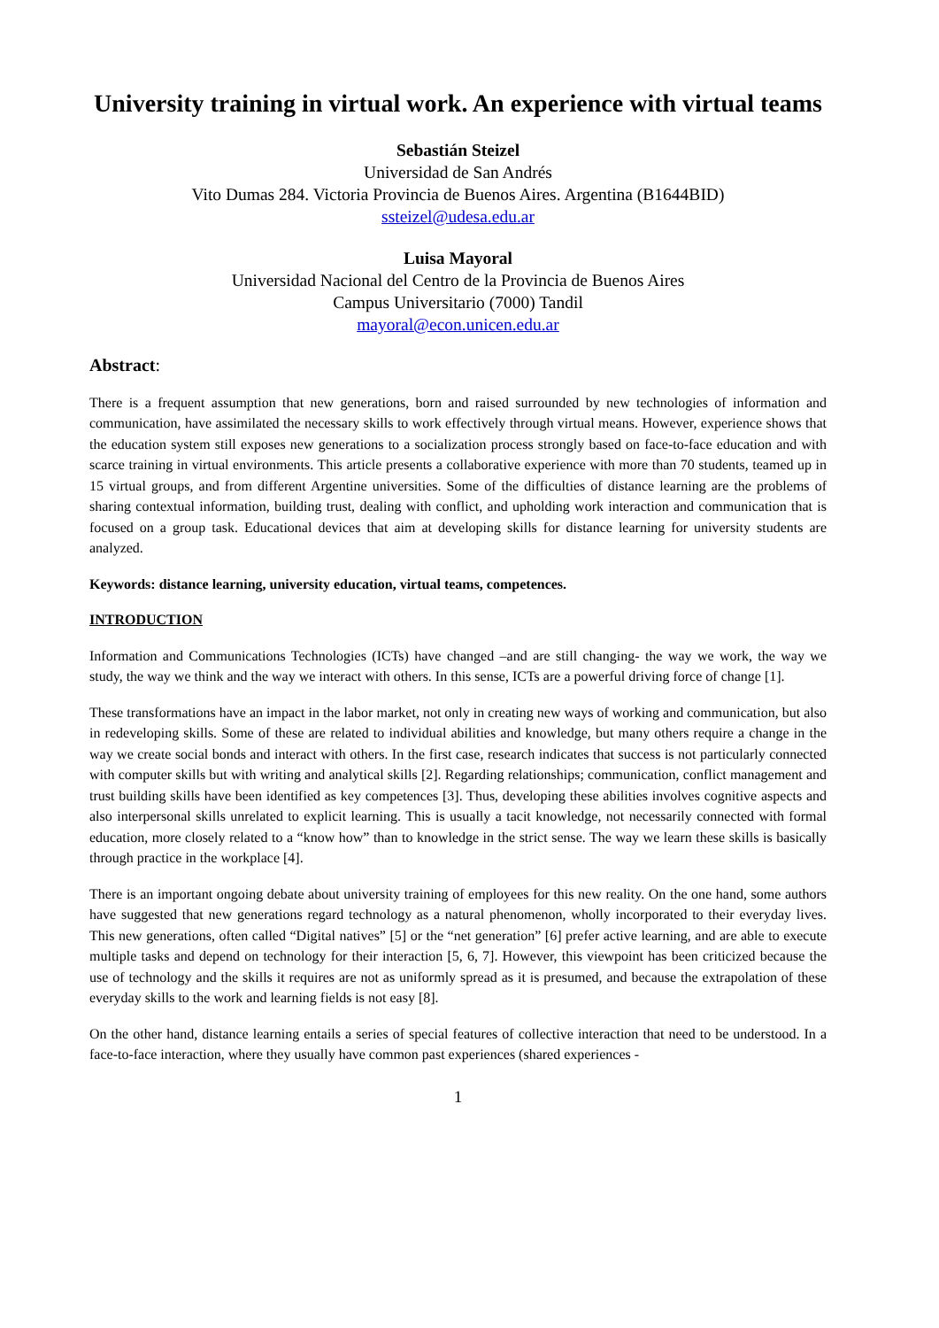University training in virtual work. An experience with virtual teams
Sebastián Steizel
Universidad de San Andrés
Vito Dumas 284. Victoria Provincia de Buenos Aires. Argentina (B1644BID)
ssteizel@udesa.edu.ar
Luisa Mayoral
Universidad Nacional del Centro de la Provincia de Buenos Aires
Campus Universitario (7000) Tandil
mayoral@econ.unicen.edu.ar
Abstract:
There is a frequent assumption that new generations, born and raised surrounded by new technologies of information and communication, have assimilated the necessary skills to work effectively through virtual means. However, experience shows that the education system still exposes new generations to a socialization process strongly based on face-to-face education and with scarce training in virtual environments. This article presents a collaborative experience with more than 70 students, teamed up in 15 virtual groups, and from different Argentine universities. Some of the difficulties of distance learning are the problems of sharing contextual information, building trust, dealing with conflict, and upholding work interaction and communication that is focused on a group task. Educational devices that aim at developing skills for distance learning for university students are analyzed.
Keywords: distance learning, university education, virtual teams, competences.
INTRODUCTION
Information and Communications Technologies (ICTs) have changed –and are still changing- the way we work, the way we study, the way we think and the way we interact with others. In this sense, ICTs are a powerful driving force of change [1].
These transformations have an impact in the labor market, not only in creating new ways of working and communication, but also in redeveloping skills. Some of these are related to individual abilities and knowledge, but many others require a change in the way we create social bonds and interact with others. In the first case, research indicates that success is not particularly connected with computer skills but with writing and analytical skills [2]. Regarding relationships; communication, conflict management and trust building skills have been identified as key competences [3]. Thus, developing these abilities involves cognitive aspects and also interpersonal skills unrelated to explicit learning. This is usually a tacit knowledge, not necessarily connected with formal education, more closely related to a “know how” than to knowledge in the strict sense. The way we learn these skills is basically through practice in the workplace [4].
There is an important ongoing debate about university training of employees for this new reality. On the one hand, some authors have suggested that new generations regard technology as a natural phenomenon, wholly incorporated to their everyday lives. This new generations, often called “Digital natives” [5] or the “net generation” [6] prefer active learning, and are able to execute multiple tasks and depend on technology for their interaction [5, 6, 7]. However, this viewpoint has been criticized because the use of technology and the skills it requires are not as uniformly spread as it is presumed, and because the extrapolation of these everyday skills to the work and learning fields is not easy [8].
On the other hand, distance learning entails a series of special features of collective interaction that need to be understood. In a face-to-face interaction, where they usually have common past experiences (shared experiences -
1